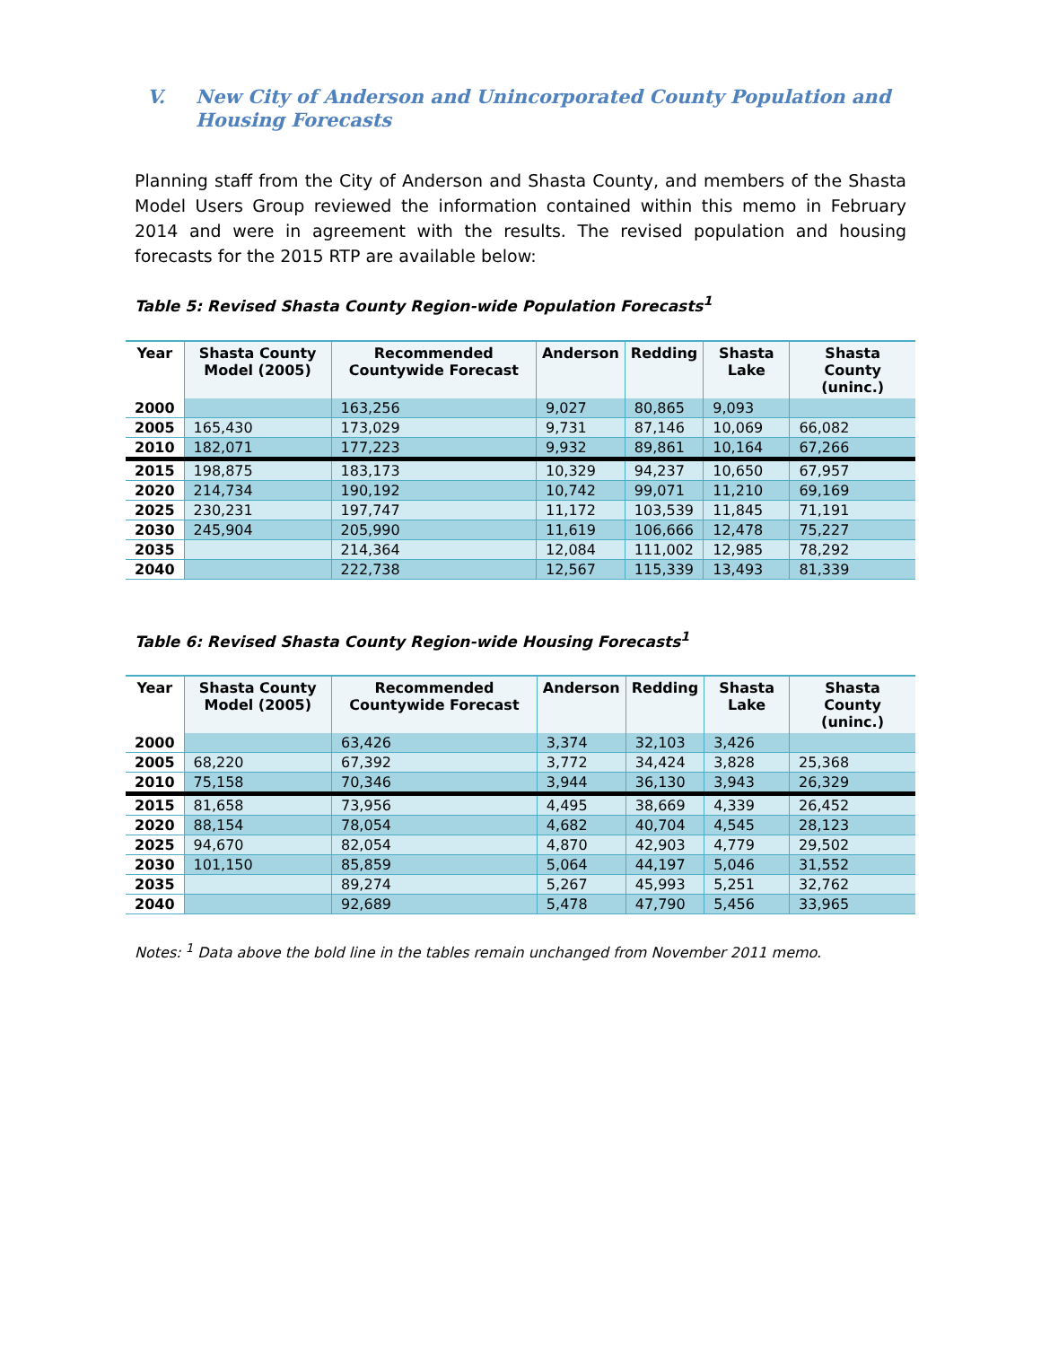V. New City of Anderson and Unincorporated County Population and Housing Forecasts
Planning staff from the City of Anderson and Shasta County, and members of the Shasta Model Users Group reviewed the information contained within this memo in February 2014 and were in agreement with the results. The revised population and housing forecasts for the 2015 RTP are available below:
Table 5: Revised Shasta County Region-wide Population Forecasts<sup>1</sup>
| Year | Shasta County Model (2005) | Recommended Countywide Forecast | Anderson | Redding | Shasta Lake | Shasta County (uninc.) |
| --- | --- | --- | --- | --- | --- | --- |
| 2000 | | 163,256 | 9,027 | 80,865 | 9,093 | |
| 2005 | 165,430 | 173,029 | 9,731 | 87,146 | 10,069 | 66,082 |
| 2010 | 182,071 | 177,223 | 9,932 | 89,861 | 10,164 | 67,266 |
| 2015 | 198,875 | 183,173 | 10,329 | 94,237 | 10,650 | 67,957 |
| 2020 | 214,734 | 190,192 | 10,742 | 99,071 | 11,210 | 69,169 |
| 2025 | 230,231 | 197,747 | 11,172 | 103,539 | 11,845 | 71,191 |
| 2030 | 245,904 | 205,990 | 11,619 | 106,666 | 12,478 | 75,227 |
| 2035 | | 214,364 | 12,084 | 111,002 | 12,985 | 78,292 |
| 2040 | | 222,738 | 12,567 | 115,339 | 13,493 | 81,339 |
Table 6: Revised Shasta County Region-wide Housing Forecasts<sup>1</sup>
| Year | Shasta County Model (2005) | Recommended Countywide Forecast | Anderson | Redding | Shasta Lake | Shasta County (uninc.) |
| --- | --- | --- | --- | --- | --- | --- |
| 2000 | | 63,426 | 3,374 | 32,103 | 3,426 | |
| 2005 | 68,220 | 67,392 | 3,772 | 34,424 | 3,828 | 25,368 |
| 2010 | 75,158 | 70,346 | 3,944 | 36,130 | 3,943 | 26,329 |
| 2015 | 81,658 | 73,956 | 4,495 | 38,669 | 4,339 | 26,452 |
| 2020 | 88,154 | 78,054 | 4,682 | 40,704 | 4,545 | 28,123 |
| 2025 | 94,670 | 82,054 | 4,870 | 42,903 | 4,779 | 29,502 |
| 2030 | 101,150 | 85,859 | 5,064 | 44,197 | 5,046 | 31,552 |
| 2035 | | 89,274 | 5,267 | 45,993 | 5,251 | 32,762 |
| 2040 | | 92,689 | 5,478 | 47,790 | 5,456 | 33,965 |
Notes: <sup>1</sup> Data above the bold line in the tables remain unchanged from November 2011 memo.